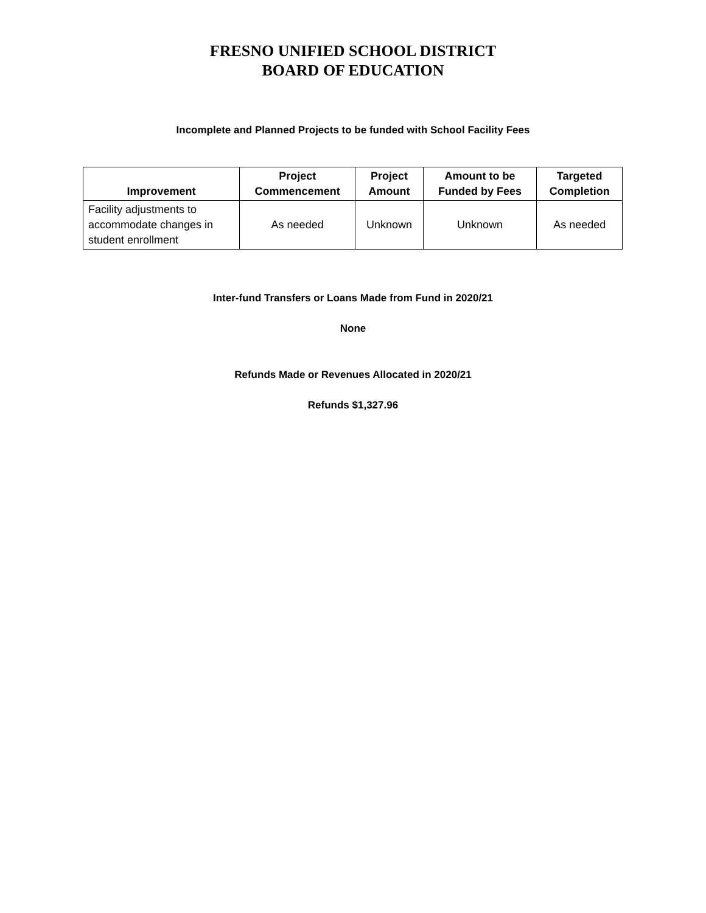FRESNO UNIFIED SCHOOL DISTRICT
BOARD OF EDUCATION
Incomplete and Planned Projects to be funded with School Facility Fees
| Improvement | Project Commencement | Project Amount | Amount to be Funded by Fees | Targeted Completion |
| --- | --- | --- | --- | --- |
| Facility adjustments to accommodate changes in student enrollment | As needed | Unknown | Unknown | As needed |
Inter-fund Transfers or Loans Made from Fund in 2020/21
None
Refunds Made or Revenues Allocated in 2020/21
Refunds $1,327.96